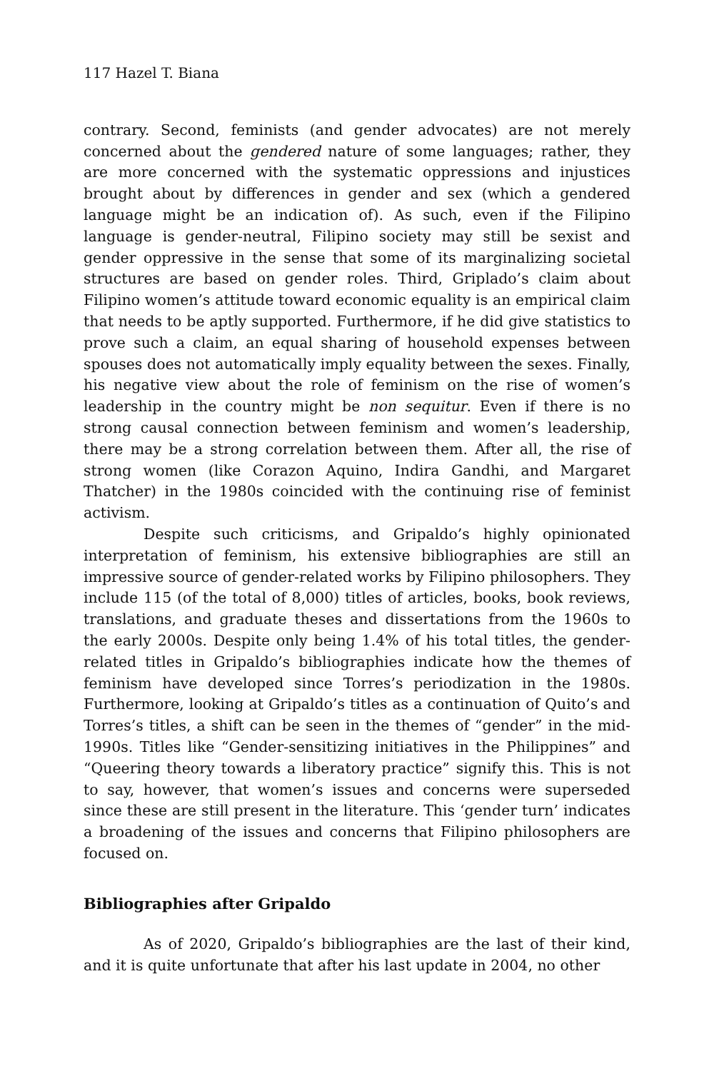117 Hazel T. Biana
contrary. Second, feminists (and gender advocates) are not merely concerned about the gendered nature of some languages; rather, they are more concerned with the systematic oppressions and injustices brought about by differences in gender and sex (which a gendered language might be an indication of). As such, even if the Filipino language is gender-neutral, Filipino society may still be sexist and gender oppressive in the sense that some of its marginalizing societal structures are based on gender roles. Third, Griplado’s claim about Filipino women’s attitude toward economic equality is an empirical claim that needs to be aptly supported. Furthermore, if he did give statistics to prove such a claim, an equal sharing of household expenses between spouses does not automatically imply equality between the sexes. Finally, his negative view about the role of feminism on the rise of women’s leadership in the country might be non sequitur. Even if there is no strong causal connection between feminism and women’s leadership, there may be a strong correlation between them. After all, the rise of strong women (like Corazon Aquino, Indira Gandhi, and Margaret Thatcher) in the 1980s coincided with the continuing rise of feminist activism.
Despite such criticisms, and Gripaldo’s highly opinionated interpretation of feminism, his extensive bibliographies are still an impressive source of gender-related works by Filipino philosophers. They include 115 (of the total of 8,000) titles of articles, books, book reviews, translations, and graduate theses and dissertations from the 1960s to the early 2000s. Despite only being 1.4% of his total titles, the gender-related titles in Gripaldo’s bibliographies indicate how the themes of feminism have developed since Torres’s periodization in the 1980s. Furthermore, looking at Gripaldo’s titles as a continuation of Quito’s and Torres’s titles, a shift can be seen in the themes of “gender” in the mid-1990s. Titles like “Gender-sensitizing initiatives in the Philippines” and “Queering theory towards a liberatory practice” signify this. This is not to say, however, that women’s issues and concerns were superseded since these are still present in the literature. This ‘gender turn’ indicates a broadening of the issues and concerns that Filipino philosophers are focused on.
Bibliographies after Gripaldo
As of 2020, Gripaldo’s bibliographies are the last of their kind, and it is quite unfortunate that after his last update in 2004, no other